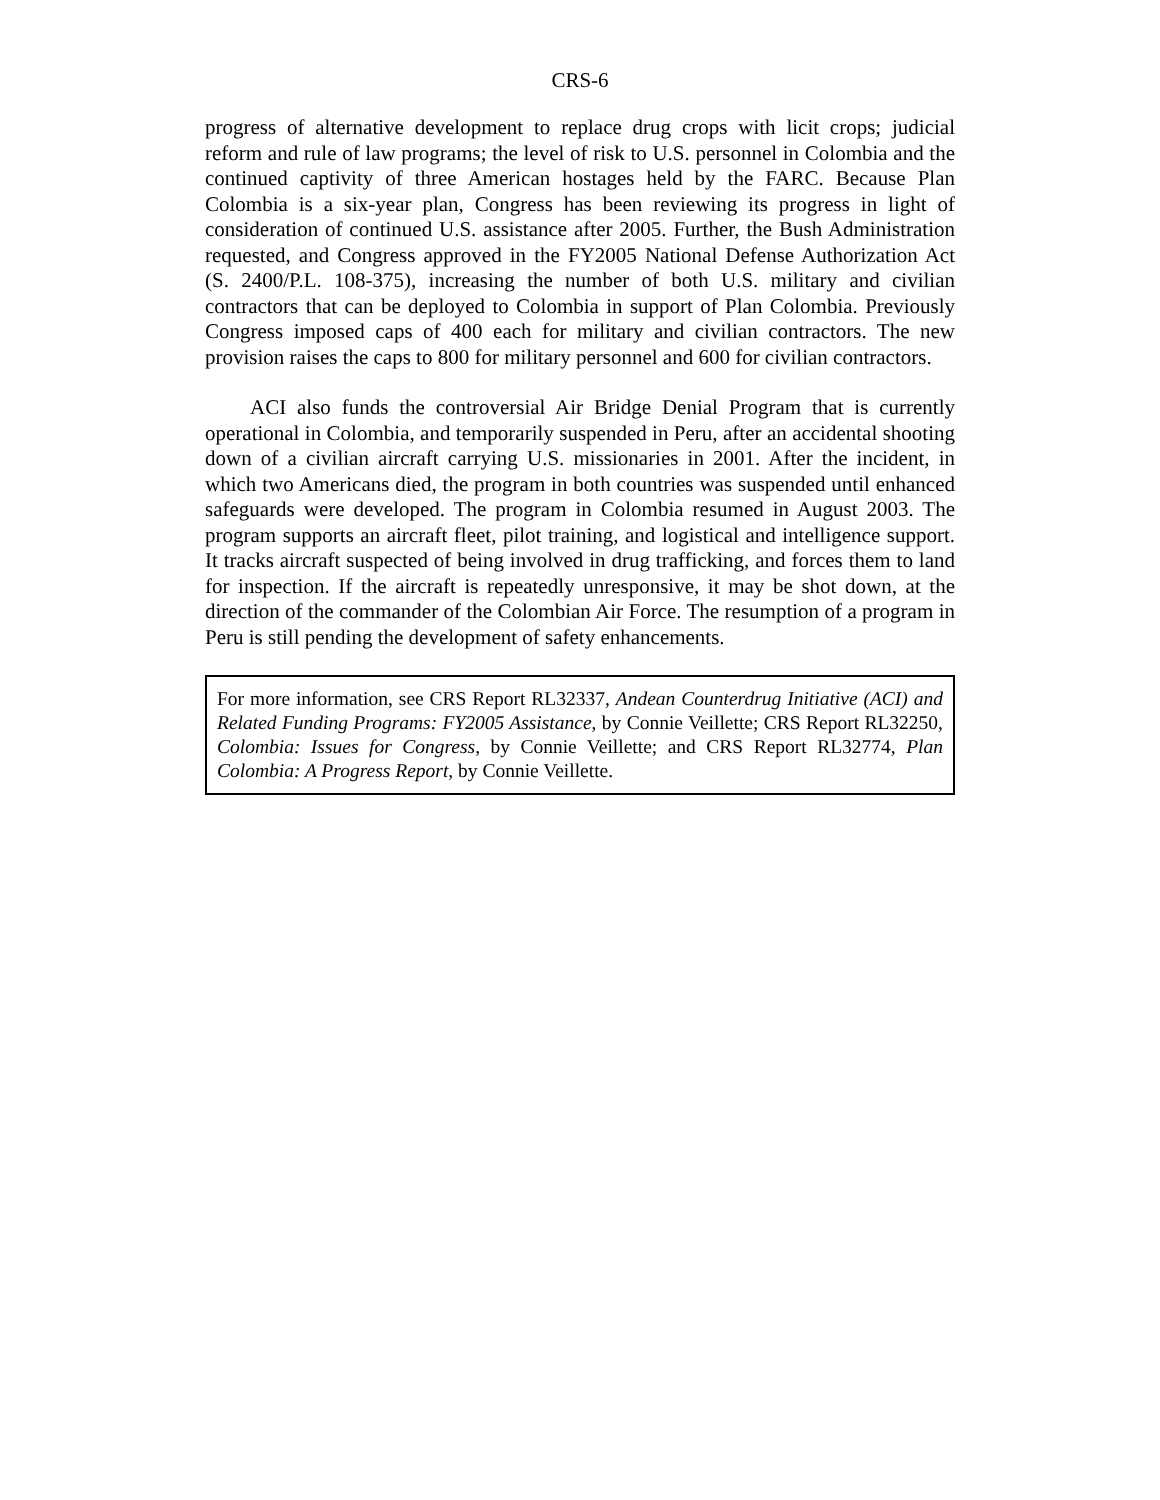CRS-6
progress of alternative development to replace drug crops with licit crops; judicial reform and rule of law programs; the level of risk to U.S. personnel in Colombia and the continued captivity of three American hostages held by the FARC. Because Plan Colombia is a six-year plan, Congress has been reviewing its progress in light of consideration of continued U.S. assistance after 2005. Further, the Bush Administration requested, and Congress approved in the FY2005 National Defense Authorization Act (S. 2400/P.L. 108-375), increasing the number of both U.S. military and civilian contractors that can be deployed to Colombia in support of Plan Colombia. Previously Congress imposed caps of 400 each for military and civilian contractors. The new provision raises the caps to 800 for military personnel and 600 for civilian contractors.
ACI also funds the controversial Air Bridge Denial Program that is currently operational in Colombia, and temporarily suspended in Peru, after an accidental shooting down of a civilian aircraft carrying U.S. missionaries in 2001. After the incident, in which two Americans died, the program in both countries was suspended until enhanced safeguards were developed. The program in Colombia resumed in August 2003. The program supports an aircraft fleet, pilot training, and logistical and intelligence support. It tracks aircraft suspected of being involved in drug trafficking, and forces them to land for inspection. If the aircraft is repeatedly unresponsive, it may be shot down, at the direction of the commander of the Colombian Air Force. The resumption of a program in Peru is still pending the development of safety enhancements.
For more information, see CRS Report RL32337, Andean Counterdrug Initiative (ACI) and Related Funding Programs: FY2005 Assistance, by Connie Veillette; CRS Report RL32250, Colombia: Issues for Congress, by Connie Veillette; and CRS Report RL32774, Plan Colombia: A Progress Report, by Connie Veillette.